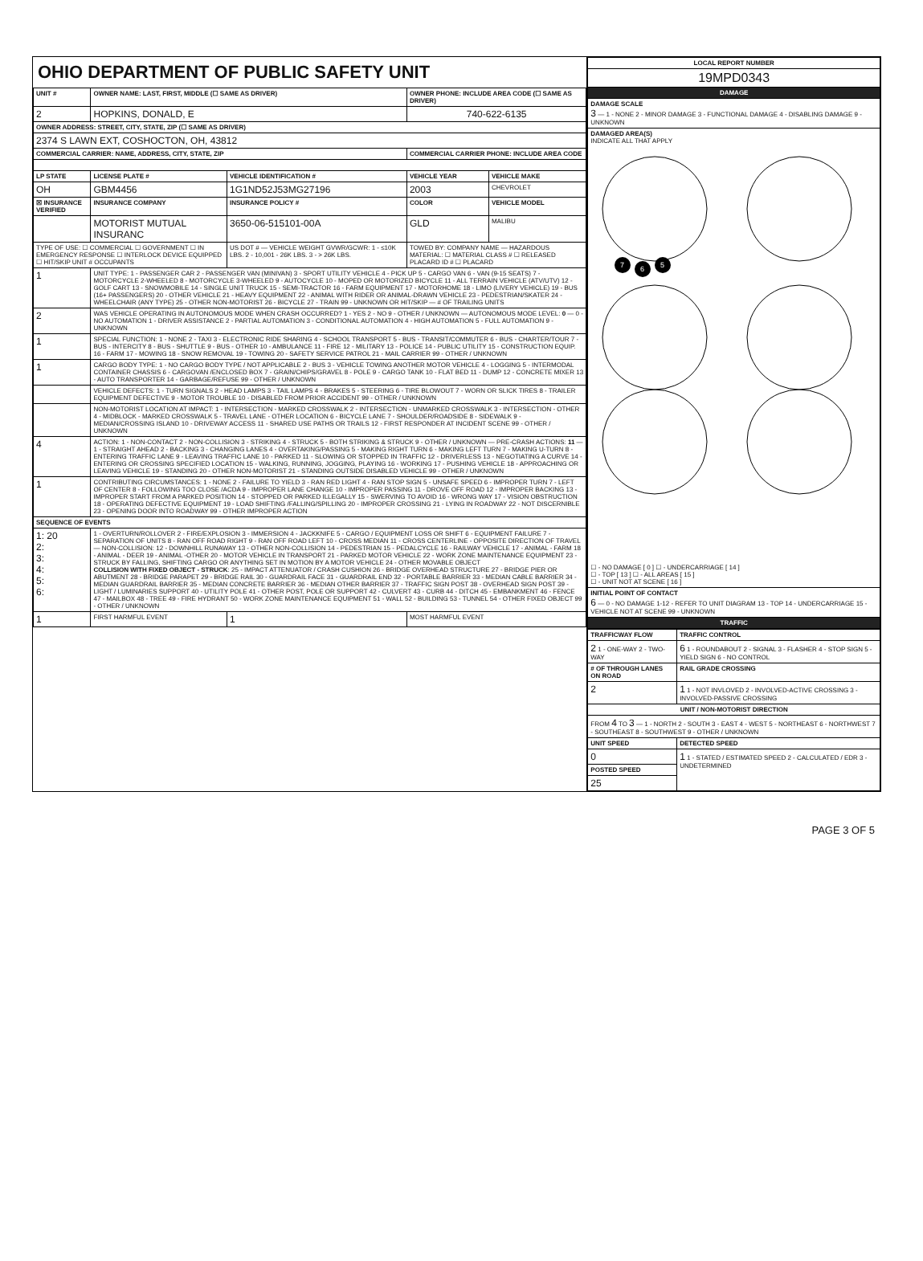OHIO DEPARTMENT OF PUBLIC SAFETY UNIT
| UNIT # | OWNER NAME: LAST, FIRST, MIDDLE (☐ SAME AS DRIVER) | | | OWNER PHONE: INCLUDE AREA CODE (☐ SAME AS DRIVER) | |
| --- | --- | --- | --- | --- | --- |
| 2 | HOPKINS, DONALD, E | | | 740-622-6135 | |
| OWNER ADDRESS: STREET, CITY, STATE, ZIP (☐ SAME AS DRIVER) | | | | | |
| 2374 S LAWN EXT, COSHOCTON, OH, 43812 | | | | | |
| COMMERCIAL CARRIER: NAME, ADDRESS, CITY, STATE, ZIP | | | | COMMERCIAL CARRIER PHONE: INCLUDE AREA CODE | |
| LP STATE | LICENSE PLATE # | VEHICLE IDENTIFICATION # | | VEHICLE YEAR | VEHICLE MAKE |
| OH | GBM4456 | 1G1ND52J53MG27196 | | 2003 | CHEVROLET |
| ☒ INSURANCE VERIFIED | INSURANCE COMPANY | INSURANCE POLICY # | | COLOR | VEHICLE MODEL |
| | MOTORIST MUTUAL INSURANC | 3650-06-515101-00A | | GLD | MALIBU |
| TYPE OF USE: ☐ COMMERCIAL ☐ GOVERNMENT ☐ IN EMERGENCY RESPONSE ☐ INTERLOCK DEVICE EQUIPPED ☐ HIT/SKIP UNIT # OCCUPANTS | | US DOT # — VEHICLE WEIGHT GVWR/GCWR: 1 - ≤10K LBS. 2 - 10,001 - 26K LBS. 3 - > 26K LBS. | | TOWED BY: COMPANY NAME — HAZARDOUS MATERIAL: ☐ MATERIAL CLASS # ☐ RELEASED PLACARD ID # ☐ PLACARD | |
| 1 | UNIT TYPE: 1 - PASSENGER CAR 2 - PASSENGER VAN (MINIVAN) 3 - SPORT UTILITY VEHICLE 4 - PICK UP 5 - CARGO VAN 6 - VAN (9-15 SEATS) 7 - MOTORCYCLE 2-WHEELED 8 - MOTORCYCLE 3-WHEELED 9 - AUTOCYCLE 10 - MOPED OR MOTORIZED BICYCLE 11 - ALL TERRAIN VEHICLE (ATV/UTV) 12 - GOLF CART 13 - SNOWMOBILE 14 - SINGLE UNIT TRUCK 15 - SEMI-TRACTOR 16 - FARM EQUIPMENT 17 - MOTORHOME 18 - LIMO (LIVERY VEHICLE) 19 - BUS (16+ PASSENGERS) 20 - OTHER VEHICLE 21 - HEAVY EQUIPMENT 22 - ANIMAL WITH RIDER OR ANIMAL-DRAWN VEHICLE 23 - PEDESTRIAN/SKATER 24 - WHEELCHAIR (ANY TYPE) 25 - OTHER NON-MOTORIST 26 - BICYCLE 27 - TRAIN 99 - UNKNOWN OR HIT/SKIP — # OF TRAILING UNITS | | | | |
| 2 | WAS VEHICLE OPERATING IN AUTONOMOUS MODE WHEN CRASH OCCURRED? 1 - YES 2 - NO 9 - OTHER / UNKNOWN — AUTONOMOUS MODE LEVEL: 0 — 0 - NO AUTOMATION 1 - DRIVER ASSISTANCE 2 - PARTIAL AUTOMATION 3 - CONDITIONAL AUTOMATION 4 - HIGH AUTOMATION 5 - FULL AUTOMATION 9 - UNKNOWN | | | | |
| 1 | SPECIAL FUNCTION: 1 - NONE 2 - TAXI 3 - ELECTRONIC RIDE SHARING 4 - SCHOOL TRANSPORT 5 - BUS - TRANSIT/COMMUTER 6 - BUS - CHARTER/TOUR 7 - BUS - INTERCITY 8 - BUS - SHUTTLE 9 - BUS - OTHER 10 - AMBULANCE 11 - FIRE 12 - MILITARY 13 - POLICE 14 - PUBLIC UTILITY 15 - CONSTRUCTION EQUIP. 16 - FARM 17 - MOWING 18 - SNOW REMOVAL 19 - TOWING 20 - SAFETY SERVICE PATROL 21 - MAIL CARRIER 99 - OTHER / UNKNOWN | | | | |
| 1 | CARGO BODY TYPE: 1 - NO CARGO BODY TYPE / NOT APPLICABLE 2 - BUS 3 - VEHICLE TOWING ANOTHER MOTOR VEHICLE 4 - LOGGING 5 - INTERMODAL CONTAINER CHASSIS 6 - CARGOVAN /ENCLOSED BOX 7 - GRAIN/CHIPS/GRAVEL 8 - POLE 9 - CARGO TANK 10 - FLAT BED 11 - DUMP 12 - CONCRETE MIXER 13 - AUTO TRANSPORTER 14 - GARBAGE/REFUSE 99 - OTHER / UNKNOWN | | | | |
| | VEHICLE DEFECTS: 1 - TURN SIGNALS 2 - HEAD LAMPS 3 - TAIL LAMPS 4 - BRAKES 5 - STEERING 6 - TIRE BLOWOUT 7 - WORN OR SLICK TIRES 8 - TRAILER EQUIPMENT DEFECTIVE 9 - MOTOR TROUBLE 10 - DISABLED FROM PRIOR ACCIDENT 99 - OTHER / UNKNOWN | | | | |
| | NON-MOTORIST LOCATION AT IMPACT: 1 - INTERSECTION - MARKED CROSSWALK 2 - INTERSECTION - UNMARKED CROSSWALK 3 - INTERSECTION - OTHER 4 - MIDBLOCK - MARKED CROSSWALK 5 - TRAVEL LANE - OTHER LOCATION 6 - BICYCLE LANE 7 - SHOULDER/ROADSIDE 8 - SIDEWALK 9 - MEDIAN/CROSSING ISLAND 10 - DRIVEWAY ACCESS 11 - SHARED USE PATHS OR TRAILS 12 - FIRST RESPONDER AT INCIDENT SCENE 99 - OTHER / UNKNOWN | | | | |
| 4 | ACTION: 1 - NON-CONTACT 2 - NON-COLLISION 3 - STRIKING 4 - STRUCK 5 - BOTH STRIKING & STRUCK 9 - OTHER / UNKNOWN — PRE-CRASH ACTIONS: 11 — 1 - STRAIGHT AHEAD 2 - BACKING 3 - CHANGING LANES 4 - OVERTAKING/PASSING 5 - MAKING RIGHT TURN 6 - MAKING LEFT TURN 7 - MAKING U-TURN 8 - ENTERING TRAFFIC LANE 9 - LEAVING TRAFFIC LANE 10 - PARKED 11 - SLOWING OR STOPPED IN TRAFFIC 12 - DRIVERLESS 13 - NEGOTIATING A CURVE 14 - ENTERING OR CROSSING SPECIFIED LOCATION 15 - WALKING, RUNNING, JOGGING, PLAYING 16 - WORKING 17 - PUSHING VEHICLE 18 - APPROACHING OR LEAVING VEHICLE 19 - STANDING 20 - OTHER NON-MOTORIST 21 - STANDING OUTSIDE DISABLED VEHICLE 99 - OTHER / UNKNOWN | | | | |
| 1 | CONTRIBUTING CIRCUMSTANCES: 1 - NONE 2 - FAILURE TO YIELD 3 - RAN RED LIGHT 4 - RAN STOP SIGN 5 - UNSAFE SPEED 6 - IMPROPER TURN 7 - LEFT OF CENTER 8 - FOLLOWING TOO CLOSE /ACDA 9 - IMPROPER LANE CHANGE 10 - IMPROPER PASSING 11 - DROVE OFF ROAD 12 - IMPROPER BACKING 13 - IMPROPER START FROM A PARKED POSITION 14 - STOPPED OR PARKED ILLEGALLY 15 - SWERVING TO AVOID 16 - WRONG WAY 17 - VISION OBSTRUCTION 18 - OPERATING DEFECTIVE EQUIPMENT 19 - LOAD SHIFTING /FALLING/SPILLING 20 - IMPROPER CROSSING 21 - LYING IN ROADWAY 22 - NOT DISCERNIBLE 23 - OPENING DOOR INTO ROADWAY 99 - OTHER IMPROPER ACTION | | | | |
| SEQUENCE OF EVENTS | | | | | |
| 1: 20 2: 3: 4: 5: 6: | 1 - OVERTURN/ROLLOVER 2 - FIRE/EXPLOSION 3 - IMMERSION 4 - JACKKNIFE 5 - CARGO / EQUIPMENT LOSS OR SHIFT 6 - EQUIPMENT FAILURE 7 - SEPARATION OF UNITS 8 - RAN OFF ROAD RIGHT 9 - RAN OFF ROAD LEFT 10 - CROSS MEDIAN 11 - CROSS CENTERLINE - OPPOSITE DIRECTION OF TRAVEL — NON-COLLISION: 12 - DOWNHILL RUNAWAY 13 - OTHER NON-COLLISION 14 - PEDESTRIAN 15 - PEDALCYCLE 16 - RAILWAY VEHICLE 17 - ANIMAL - FARM 18 - ANIMAL - DEER 19 - ANIMAL -OTHER 20 - MOTOR VEHICLE IN TRANSPORT 21 - PARKED MOTOR VEHICLE 22 - WORK ZONE MAINTENANCE EQUIPMENT 23 - STRUCK BY FALLING, SHIFTING CARGO OR ANYTHING SET IN MOTION BY A MOTOR VEHICLE 24 - OTHER MOVABLE OBJECT COLLISION WITH FIXED OBJECT - STRUCK : 25 - IMPACT ATTENUATOR / CRASH CUSHION 26 - BRIDGE OVERHEAD STRUCTURE 27 - BRIDGE PIER OR ABUTMENT 28 - BRIDGE PARAPET 29 - BRIDGE RAIL 30 - GUARDRAIL FACE 31 - GUARDRAIL END 32 - PORTABLE BARRIER 33 - MEDIAN CABLE BARRIER 34 - MEDIAN GUARDRAIL BARRIER 35 - MEDIAN CONCRETE BARRIER 36 - MEDIAN OTHER BARRIER 37 - TRAFFIC SIGN POST 38 - OVERHEAD SIGN POST 39 - LIGHT / LUMINARIES SUPPORT 40 - UTILITY POLE 41 - OTHER POST, POLE OR SUPPORT 42 - CULVERT 43 - CURB 44 - DITCH 45 - EMBANKMENT 46 - FENCE 47 - MAILBOX 48 - TREE 49 - FIRE HYDRANT 50 - WORK ZONE MAINTENANCE EQUIPMENT 51 - WALL 52 - BUILDING 53 - TUNNEL 54 - OTHER FIXED OBJECT 99 - OTHER / UNKNOWN | | | | |
| 1 | FIRST HARMFUL EVENT | | 1 | MOST HARMFUL EVENT | |
| LOCAL REPORT NUMBER |
| --- |
| 19MPD0343 |
| DAMAGE |
| DAMAGE SCALE 3 — 1 - NONE 2 - MINOR DAMAGE 3 - FUNCTIONAL DAMAGE 4 - DISABLING DAMAGE 9 - UNKNOWN |
| DAMAGED AREA(S) INDICATE ALL THAT APPLY 7 6 5 ☐ - NO DAMAGE [ 0 ] ☐ - UNDERCARRIAGE [ 14 ] ☐ - TOP [ 13 ] ☐ - ALL AREAS [ 15 ] ☐ - UNIT NOT AT SCENE [ 16 ] |
| INITIAL POINT OF CONTACT 6 — 0 - NO DAMAGE 1-12 - REFER TO UNIT DIAGRAM 13 - TOP 14 - UNDERCARRIAGE 15 - VEHICLE NOT AT SCENE 99 - UNKNOWN |
| TRAFFIC |
| TRAFFICWAY FLOW | TRAFFIC CONTROL |
| --- | --- |
| 2 1 - ONE-WAY 2 - TWO-WAY | 6 1 - ROUNDABOUT 2 - SIGNAL 3 - FLASHER 4 - STOP SIGN 5 - YIELD SIGN 6 - NO CONTROL |
| # OF THROUGH LANES ON ROAD | RAIL GRADE CROSSING |
| 2 | 1 1 - NOT INVLOVED 2 - INVOLVED-ACTIVE CROSSING 3 - INVOLVED-PASSIVE CROSSING |
| UNIT / NON-MOTORIST DIRECTION | |
| FROM 4 TO 3 — 1 - NORTH 2 - SOUTH 3 - EAST 4 - WEST 5 - NORTHEAST 6 - NORTHWEST 7 - SOUTHEAST 8 - SOUTHWEST 9 - OTHER / UNKNOWN | |
| UNIT SPEED | DETECTED SPEED |
| 0 | 1 1 - STATED / ESTIMATED SPEED 2 - CALCULATED / EDR 3 - UNDETERMINED |
| POSTED SPEED | |
| 25 | |
PAGE 3 OF 5